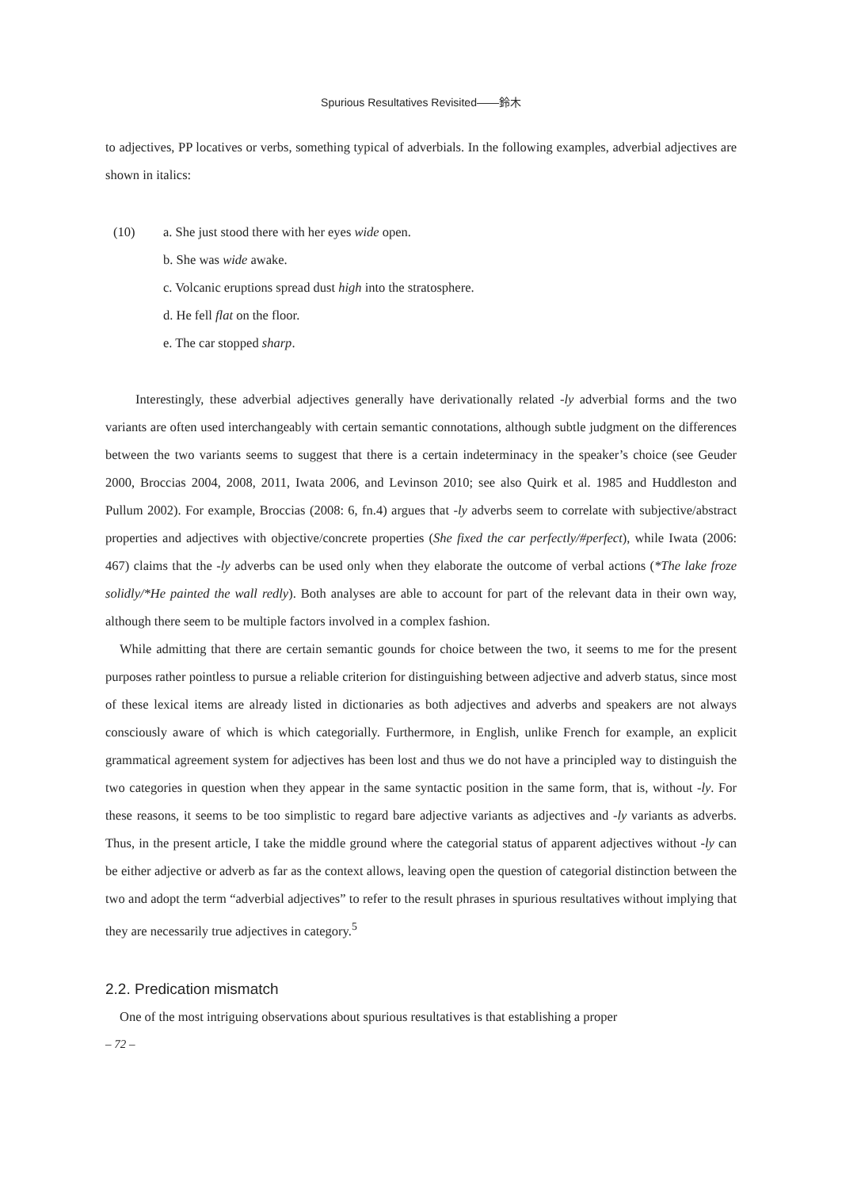Spurious Resultatives Revisited——鈴木
to adjectives, PP locatives or verbs, something typical of adverbials. In the following examples, adverbial adjectives are shown in italics:
(10) a. She just stood there with her eyes wide open.
b. She was wide awake.
c. Volcanic eruptions spread dust high into the stratosphere.
d. He fell flat on the floor.
e. The car stopped sharp.
Interestingly, these adverbial adjectives generally have derivationally related -ly adverbial forms and the two variants are often used interchangeably with certain semantic connotations, although subtle judgment on the differences between the two variants seems to suggest that there is a certain indeterminacy in the speaker’s choice (see Geuder 2000, Broccias 2004, 2008, 2011, Iwata 2006, and Levinson 2010; see also Quirk et al. 1985 and Huddleston and Pullum 2002). For example, Broccias (2008: 6, fn.4) argues that -ly adverbs seem to correlate with subjective/abstract properties and adjectives with objective/concrete properties (She fixed the car perfectly/#perfect), while Iwata (2006: 467) claims that the -ly adverbs can be used only when they elaborate the outcome of verbal actions (*The lake froze solidly/*He painted the wall redly). Both analyses are able to account for part of the relevant data in their own way, although there seem to be multiple factors involved in a complex fashion.
While admitting that there are certain semantic gounds for choice between the two, it seems to me for the present purposes rather pointless to pursue a reliable criterion for distinguishing between adjective and adverb status, since most of these lexical items are already listed in dictionaries as both adjectives and adverbs and speakers are not always consciously aware of which is which categorially. Furthermore, in English, unlike French for example, an explicit grammatical agreement system for adjectives has been lost and thus we do not have a principled way to distinguish the two categories in question when they appear in the same syntactic position in the same form, that is, without -ly. For these reasons, it seems to be too simplistic to regard bare adjective variants as adjectives and -ly variants as adverbs. Thus, in the present article, I take the middle ground where the categorial status of apparent adjectives without -ly can be either adjective or adverb as far as the context allows, leaving open the question of categorial distinction between the two and adopt the term “adverbial adjectives” to refer to the result phrases in spurious resultatives without implying that they are necessarily true adjectives in category.<sup>5</sup>
2.2. Predication mismatch
One of the most intriguing observations about spurious resultatives is that establishing a proper
– 72 –